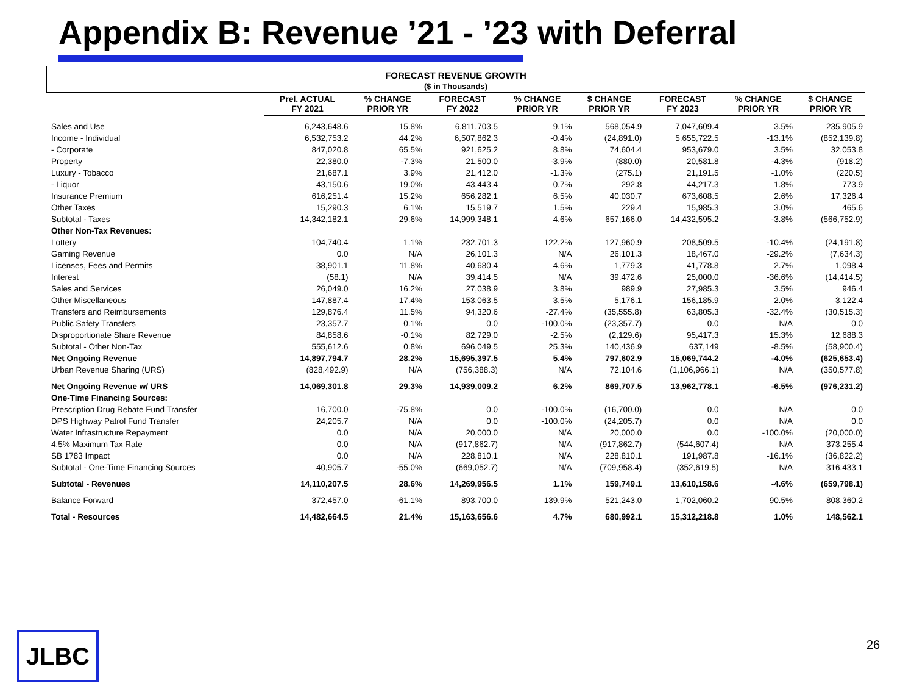Appendix B: Revenue ’21 - ’23 with Deferral
FORECAST REVENUE GROWTH
($ in Thousands)
| | Prel. ACTUAL FY 2021 | % CHANGE PRIOR YR | FORECAST FY 2022 | % CHANGE PRIOR YR | $ CHANGE PRIOR YR | FORECAST FY 2023 | % CHANGE PRIOR YR | $ CHANGE PRIOR YR |
| --- | --- | --- | --- | --- | --- | --- | --- | --- |
| Sales and Use | 6,243,648.6 | 15.8% | 6,811,703.5 | 9.1% | 568,054.9 | 7,047,609.4 | 3.5% | 235,905.9 |
| Income - Individual | 6,532,753.2 | 44.2% | 6,507,862.3 | -0.4% | (24,891.0) | 5,655,722.5 | -13.1% | (852,139.8) |
| - Corporate | 847,020.8 | 65.5% | 921,625.2 | 8.8% | 74,604.4 | 953,679.0 | 3.5% | 32,053.8 |
| Property | 22,380.0 | -7.3% | 21,500.0 | -3.9% | (880.0) | 20,581.8 | -4.3% | (918.2) |
| Luxury - Tobacco | 21,687.1 | 3.9% | 21,412.0 | -1.3% | (275.1) | 21,191.5 | -1.0% | (220.5) |
| - Liquor | 43,150.6 | 19.0% | 43,443.4 | 0.7% | 292.8 | 44,217.3 | 1.8% | 773.9 |
| Insurance Premium | 616,251.4 | 15.2% | 656,282.1 | 6.5% | 40,030.7 | 673,608.5 | 2.6% | 17,326.4 |
| Other Taxes | 15,290.3 | 6.1% | 15,519.7 | 1.5% | 229.4 | 15,985.3 | 3.0% | 465.6 |
| Subtotal - Taxes | 14,342,182.1 | 29.6% | 14,999,348.1 | 4.6% | 657,166.0 | 14,432,595.2 | -3.8% | (566,752.9) |
| Other Non-Tax Revenues: | | | | | | | | |
| Lottery | 104,740.4 | 1.1% | 232,701.3 | 122.2% | 127,960.9 | 208,509.5 | -10.4% | (24,191.8) |
| Gaming Revenue | 0.0 | N/A | 26,101.3 | N/A | 26,101.3 | 18,467.0 | -29.2% | (7,634.3) |
| Licenses, Fees and Permits | 38,901.1 | 11.8% | 40,680.4 | 4.6% | 1,779.3 | 41,778.8 | 2.7% | 1,098.4 |
| Interest | (58.1) | N/A | 39,414.5 | N/A | 39,472.6 | 25,000.0 | -36.6% | (14,414.5) |
| Sales and Services | 26,049.0 | 16.2% | 27,038.9 | 3.8% | 989.9 | 27,985.3 | 3.5% | 946.4 |
| Other Miscellaneous | 147,887.4 | 17.4% | 153,063.5 | 3.5% | 5,176.1 | 156,185.9 | 2.0% | 3,122.4 |
| Transfers and Reimbursements | 129,876.4 | 11.5% | 94,320.6 | -27.4% | (35,555.8) | 63,805.3 | -32.4% | (30,515.3) |
| Public Safety Transfers | 23,357.7 | 0.1% | 0.0 | -100.0% | (23,357.7) | 0.0 | N/A | 0.0 |
| Disproportionate Share Revenue | 84,858.6 | -0.1% | 82,729.0 | -2.5% | (2,129.6) | 95,417.3 | 15.3% | 12,688.3 |
| Subtotal - Other Non-Tax | 555,612.6 | 0.8% | 696,049.5 | 25.3% | 140,436.9 | 637,149 | -8.5% | (58,900.4) |
| Net Ongoing Revenue | 14,897,794.7 | 28.2% | 15,695,397.5 | 5.4% | 797,602.9 | 15,069,744.2 | -4.0% | (625,653.4) |
| Urban Revenue Sharing (URS) | (828,492.9) | N/A | (756,388.3) | N/A | 72,104.6 | (1,106,966.1) | N/A | (350,577.8) |
| Net Ongoing Revenue w/ URS | 14,069,301.8 | 29.3% | 14,939,009.2 | 6.2% | 869,707.5 | 13,962,778.1 | -6.5% | (976,231.2) |
| One-Time Financing Sources: | | | | | | | | |
| Prescription Drug Rebate Fund Transfer | 16,700.0 | -75.8% | 0.0 | -100.0% | (16,700.0) | 0.0 | N/A | 0.0 |
| DPS Highway Patrol Fund Transfer | 24,205.7 | N/A | 0.0 | -100.0% | (24,205.7) | 0.0 | N/A | 0.0 |
| Water Infrastructure Repayment | 0.0 | N/A | 20,000.0 | N/A | 20,000.0 | 0.0 | -100.0% | (20,000.0) |
| 4.5% Maximum Tax Rate | 0.0 | N/A | (917,862.7) | N/A | (917,862.7) | (544,607.4) | N/A | 373,255.4 |
| SB 1783 Impact | 0.0 | N/A | 228,810.1 | N/A | 228,810.1 | 191,987.8 | -16.1% | (36,822.2) |
| Subtotal - One-Time Financing Sources | 40,905.7 | -55.0% | (669,052.7) | N/A | (709,958.4) | (352,619.5) | N/A | 316,433.1 |
| Subtotal - Revenues | 14,110,207.5 | 28.6% | 14,269,956.5 | 1.1% | 159,749.1 | 13,610,158.6 | -4.6% | (659,798.1) |
| Balance Forward | 372,457.0 | -61.1% | 893,700.0 | 139.9% | 521,243.0 | 1,702,060.2 | 90.5% | 808,360.2 |
| Total - Resources | 14,482,664.5 | 21.4% | 15,163,656.6 | 4.7% | 680,992.1 | 15,312,218.8 | 1.0% | 148,562.1 |
JLBC 26